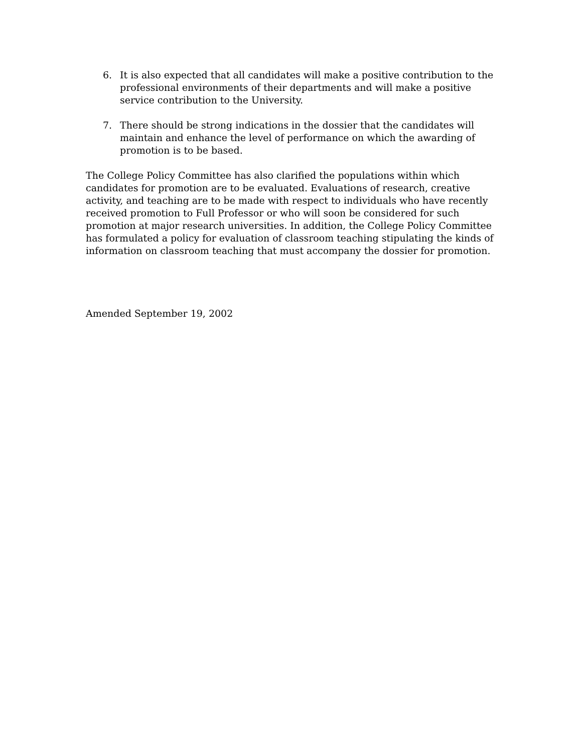6. It is also expected that all candidates will make a positive contribution to the professional environments of their departments and will make a positive service contribution to the University.
7. There should be strong indications in the dossier that the candidates will maintain and enhance the level of performance on which the awarding of promotion is to be based.
The College Policy Committee has also clarified the populations within which candidates for promotion are to be evaluated. Evaluations of research, creative activity, and teaching are to be made with respect to individuals who have recently received promotion to Full Professor or who will soon be considered for such promotion at major research universities. In addition, the College Policy Committee has formulated a policy for evaluation of classroom teaching stipulating the kinds of information on classroom teaching that must accompany the dossier for promotion.
Amended September 19, 2002